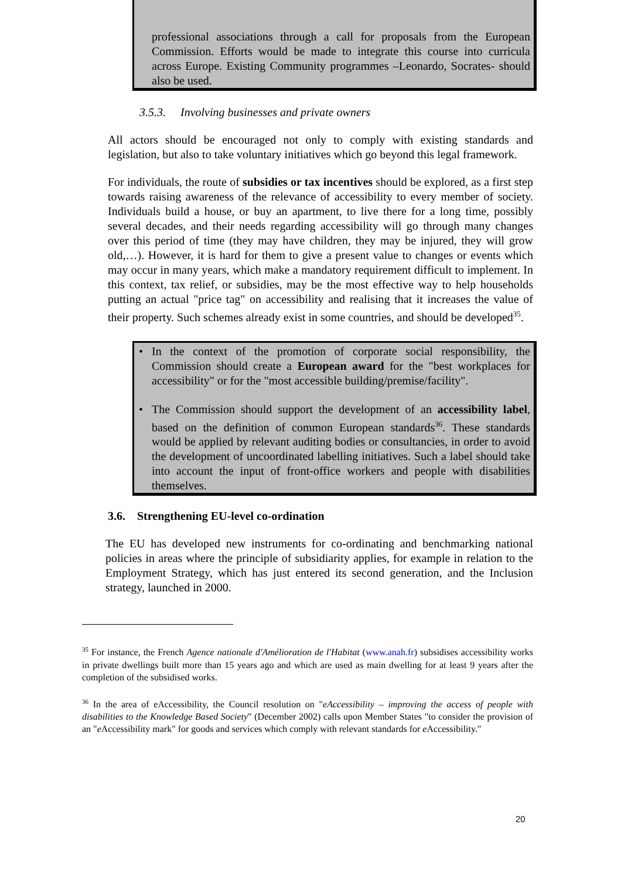professional associations through a call for proposals from the European Commission. Efforts would be made to integrate this course into curricula across Europe. Existing Community programmes –Leonardo, Socrates- should also be used.
3.5.3. Involving businesses and private owners
All actors should be encouraged not only to comply with existing standards and legislation, but also to take voluntary initiatives which go beyond this legal framework.
For individuals, the route of subsidies or tax incentives should be explored, as a first step towards raising awareness of the relevance of accessibility to every member of society. Individuals build a house, or buy an apartment, to live there for a long time, possibly several decades, and their needs regarding accessibility will go through many changes over this period of time (they may have children, they may be injured, they will grow old,…). However, it is hard for them to give a present value to changes or events which may occur in many years, which make a mandatory requirement difficult to implement. In this context, tax relief, or subsidies, may be the most effective way to help households putting an actual "price tag" on accessibility and realising that it increases the value of their property. Such schemes already exist in some countries, and should be developed<sup>35</sup>.
In the context of the promotion of corporate social responsibility, the Commission should create a European award for the "best workplaces for accessibility" or for the "most accessible building/premise/facility".
The Commission should support the development of an accessibility label, based on the definition of common European standards<sup>36</sup>. These standards would be applied by relevant auditing bodies or consultancies, in order to avoid the development of uncoordinated labelling initiatives. Such a label should take into account the input of front-office workers and people with disabilities themselves.
3.6. Strengthening EU-level co-ordination
The EU has developed new instruments for co-ordinating and benchmarking national policies in areas where the principle of subsidiarity applies, for example in relation to the Employment Strategy, which has just entered its second generation, and the Inclusion strategy, launched in 2000.
<sup>35</sup> For instance, the French Agence nationale d'Amélioration de l'Habitat (www.anah.fr) subsidises accessibility works in private dwellings built more than 15 years ago and which are used as main dwelling for at least 9 years after the completion of the subsidised works.
<sup>36</sup> In the area of eAccessibility, the Council resolution on "eAccessibility – improving the access of people with disabilities to the Knowledge Based Society" (December 2002) calls upon Member States "to consider the provision of an "e Accessibility mark" for goods and services which comply with relevant standards for e Accessibility."
20